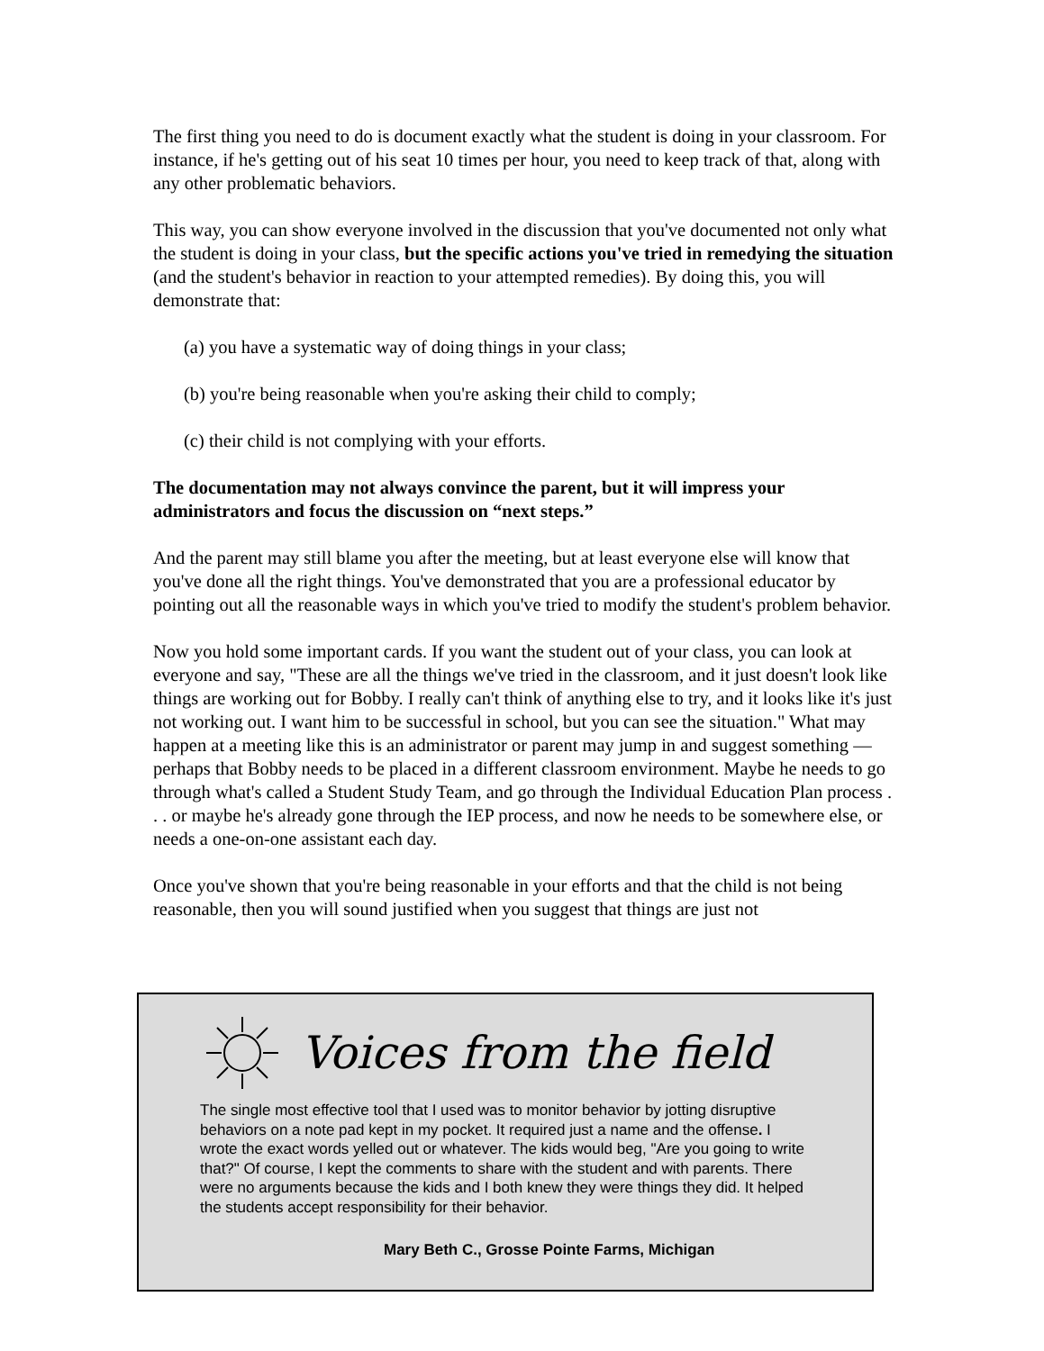The first thing you need to do is document exactly what the student is doing in your classroom. For instance, if he's getting out of his seat 10 times per hour, you need to keep track of that, along with any other problematic behaviors.
This way, you can show everyone involved in the discussion that you've documented not only what the student is doing in your class, but the specific actions you've tried in remedying the situation (and the student's behavior in reaction to your attempted remedies). By doing this, you will demonstrate that:
(a) you have a systematic way of doing things in your class;
(b) you're being reasonable when you're asking their child to comply;
(c) their child is not complying with your efforts.
The documentation may not always convince the parent, but it will impress your administrators and focus the discussion on “next steps.”
And the parent may still blame you after the meeting, but at least everyone else will know that you've done all the right things. You've demonstrated that you are a professional educator by pointing out all the reasonable ways in which you've tried to modify the student's problem behavior.
Now you hold some important cards. If you want the student out of your class, you can look at everyone and say, "These are all the things we've tried in the classroom, and it just doesn't look like things are working out for Bobby. I really can't think of anything else to try, and it looks like it's just not working out. I want him to be successful in school, but you can see the situation." What may happen at a meeting like this is an administrator or parent may jump in and suggest something — perhaps that Bobby needs to be placed in a different classroom environment. Maybe he needs to go through what's called a Student Study Team, and go through the Individual Education Plan process . . . or maybe he's already gone through the IEP process, and now he needs to be somewhere else, or needs a one-on-one assistant each day.
Once you've shown that you're being reasonable in your efforts and that the child is not being reasonable, then you will sound justified when you suggest that things are just not
Voices from the field
The single most effective tool that I used was to monitor behavior by jotting disruptive behaviors on a note pad kept in my pocket. It required just a name and the offense. I wrote the exact words yelled out or whatever. The kids would beg, "Are you going to write that?" Of course, I kept the comments to share with the student and with parents. There were no arguments because the kids and I both knew they were things they did. It helped the students accept responsibility for their behavior.
Mary Beth C., Grosse Pointe Farms, Michigan